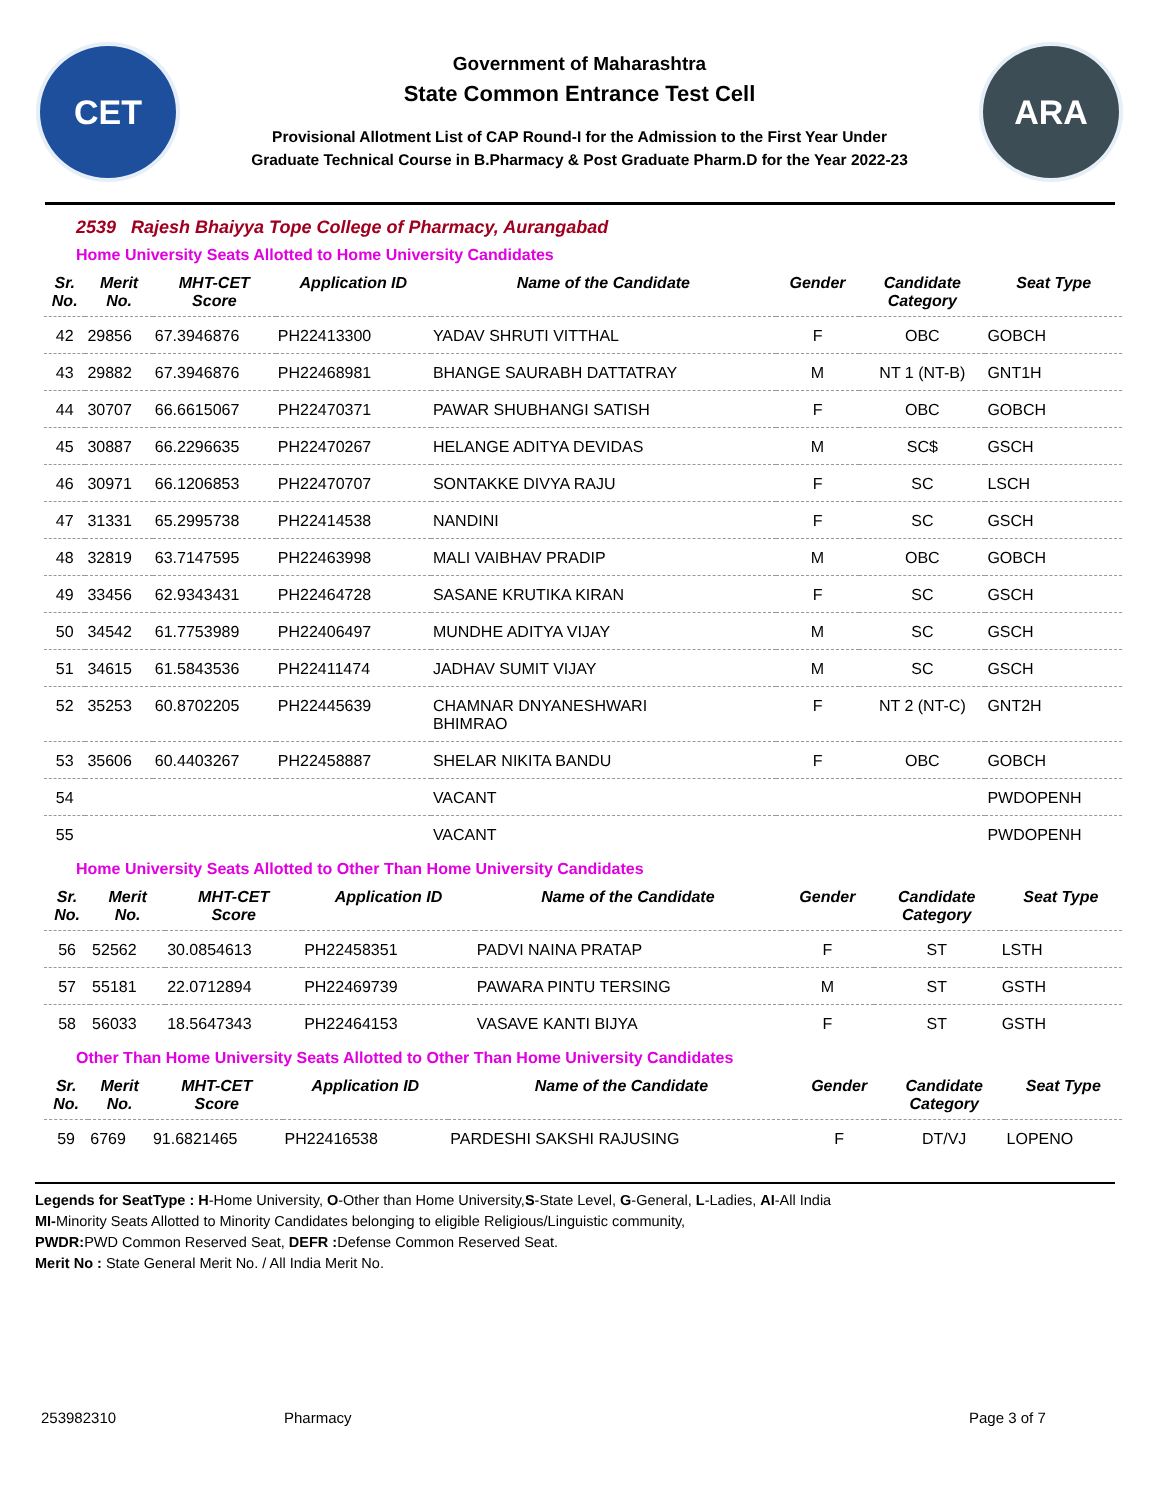CET
Government of Maharashtra
State Common Entrance Test Cell
Provisional Allotment List of CAP Round-I for the Admission to the First Year Under
Graduate Technical Course in B.Pharmacy & Post Graduate Pharm.D for the Year 2022-23
ARA
2539 Rajesh Bhaiyya Tope College of Pharmacy, Aurangabad
Home University Seats Allotted to Home University Candidates
| Sr. No. | Merit No. | MHT-CET Score | Application ID | Name of the Candidate | Gender | Candidate Category | Seat Type |
| --- | --- | --- | --- | --- | --- | --- | --- |
| 42 | 29856 | 67.3946876 | PH22413300 | YADAV SHRUTI VITTHAL | F | OBC | GOBCH |
| 43 | 29882 | 67.3946876 | PH22468981 | BHANGE SAURABH DATTATRAY | M | NT 1 (NT-B) | GNT1H |
| 44 | 30707 | 66.6615067 | PH22470371 | PAWAR SHUBHANGI SATISH | F | OBC | GOBCH |
| 45 | 30887 | 66.2296635 | PH22470267 | HELANGE ADITYA DEVIDAS | M | SC$ | GSCH |
| 46 | 30971 | 66.1206853 | PH22470707 | SONTAKKE DIVYA RAJU | F | SC | LSCH |
| 47 | 31331 | 65.2995738 | PH22414538 | NANDINI | F | SC | GSCH |
| 48 | 32819 | 63.7147595 | PH22463998 | MALI VAIBHAV PRADIP | M | OBC | GOBCH |
| 49 | 33456 | 62.9343431 | PH22464728 | SASANE KRUTIKA KIRAN | F | SC | GSCH |
| 50 | 34542 | 61.7753989 | PH22406497 | MUNDHE ADITYA VIJAY | M | SC | GSCH |
| 51 | 34615 | 61.5843536 | PH22411474 | JADHAV SUMIT VIJAY | M | SC | GSCH |
| 52 | 35253 | 60.8702205 | PH22445639 | CHAMNAR DNYANESHWARI BHIMRAO | F | NT 2 (NT-C) | GNT2H |
| 53 | 35606 | 60.4403267 | PH22458887 | SHELAR NIKITA BANDU | F | OBC | GOBCH |
| 54 | | | | VACANT | | | PWDOPENH |
| 55 | | | | VACANT | | | PWDOPENH |
Home University Seats Allotted to Other Than Home University Candidates
| Sr. No. | Merit No. | MHT-CET Score | Application ID | Name of the Candidate | Gender | Candidate Category | Seat Type |
| --- | --- | --- | --- | --- | --- | --- | --- |
| 56 | 52562 | 30.0854613 | PH22458351 | PADVI NAINA PRATAP | F | ST | LSTH |
| 57 | 55181 | 22.0712894 | PH22469739 | PAWARA PINTU TERSING | M | ST | GSTH |
| 58 | 56033 | 18.5647343 | PH22464153 | VASAVE KANTI BIJYA | F | ST | GSTH |
Other Than Home University Seats Allotted to Other Than Home University Candidates
| Sr. No. | Merit No. | MHT-CET Score | Application ID | Name of the Candidate | Gender | Candidate Category | Seat Type |
| --- | --- | --- | --- | --- | --- | --- | --- |
| 59 | 6769 | 91.6821465 | PH22416538 | PARDESHI SAKSHI RAJUSING | F | DT/VJ | LOPENO |
Legends for SeatType : H-Home University, O-Other than Home University,S-State Level, G-General, L-Ladies, AI-All India
MI-Minority Seats Allotted to Minority Candidates belonging to eligible Religious/Linguistic community,
PWDR: PWD Common Reserved Seat, DEFR : Defense Common Reserved Seat.
Merit No : State General Merit No. / All India Merit No.
253982310 Pharmacy Page 3 of 7